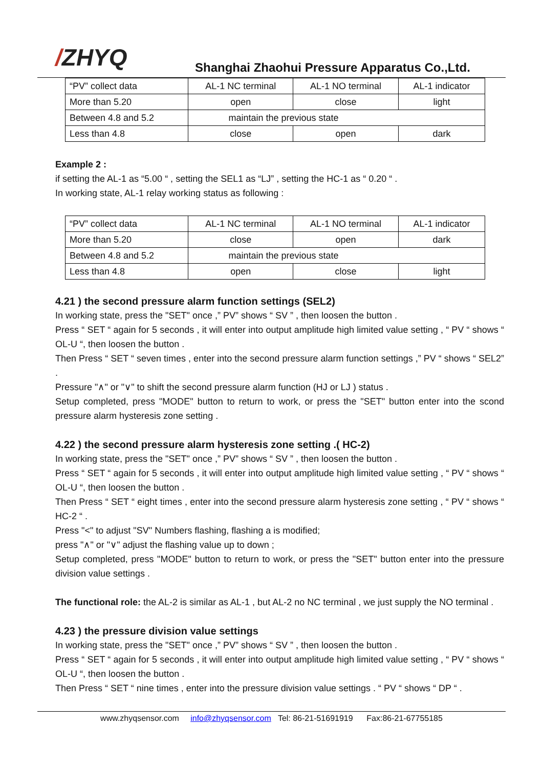/ZHYQ
Shanghai Zhaohui Pressure Apparatus Co.,Ltd.
| “PV” collect data | AL-1 NC terminal | AL-1 NO terminal | AL-1 indicator |
| More than 5.20 | open | close | light |
| Between 4.8 and 5.2 | maintain the previous state | | |
| Less than 4.8 | close | open | dark |
Example 2 :
if setting the AL-1 as “5.00 “ , setting the SEL1 as “LJ” , setting the HC-1 as “ 0.20 “ .
In working state, AL-1 relay working status as following :
| “PV” collect data | AL-1 NC terminal | AL-1 NO terminal | AL-1 indicator |
| More than 5.20 | close | open | dark |
| Between 4.8 and 5.2 | maintain the previous state | | |
| Less than 4.8 | open | close | light |
4.21 ) the second pressure alarm function settings (SEL2)
In working state, press the "SET" once ,” PV” shows “ SV ” , then loosen the button .
Press “ SET “ again for 5 seconds , it will enter into output amplitude high limited value setting , “ PV “ shows “ OL-U “, then loosen the button .
Then Press “ SET “ seven times , enter into the second pressure alarm function settings ,” PV “ shows “ SEL2” .
Pressure "∧" or "∨" to shift the second pressure alarm function (HJ or LJ ) status .
Setup completed, press "MODE" button to return to work, or press the "SET" button enter into the scond pressure alarm hysteresis zone setting .
4.22 ) the second pressure alarm hysteresis zone setting .( HC-2)
In working state, press the "SET" once ,” PV” shows “ SV ” , then loosen the button .
Press “ SET “ again for 5 seconds , it will enter into output amplitude high limited value setting , “ PV “ shows “ OL-U “, then loosen the button .
Then Press “ SET “ eight times , enter into the second pressure alarm hysteresis zone setting , “ PV “ shows “ HC-2 “ .
Press "<" to adjust "SV" Numbers flashing, flashing a is modified;
press "∧" or "∨" adjust the flashing value up to down ;
Setup completed, press "MODE" button to return to work, or press the "SET" button enter into the pressure division value settings .
The functional role: the AL-2 is similar as AL-1 , but AL-2 no NC terminal , we just supply the NO terminal .
4.23 ) the pressure division value settings
In working state, press the "SET" once ,” PV” shows “ SV ” , then loosen the button .
Press “ SET “ again for 5 seconds , it will enter into output amplitude high limited value setting , “ PV “ shows “ OL-U “, then loosen the button .
Then Press “ SET “ nine times , enter into the pressure division value settings . “ PV “ shows “ DP “ .
www.zhyqsensor.com info@zhyqsensor.com Tel: 86-21-51691919 Fax:86-21-67755185